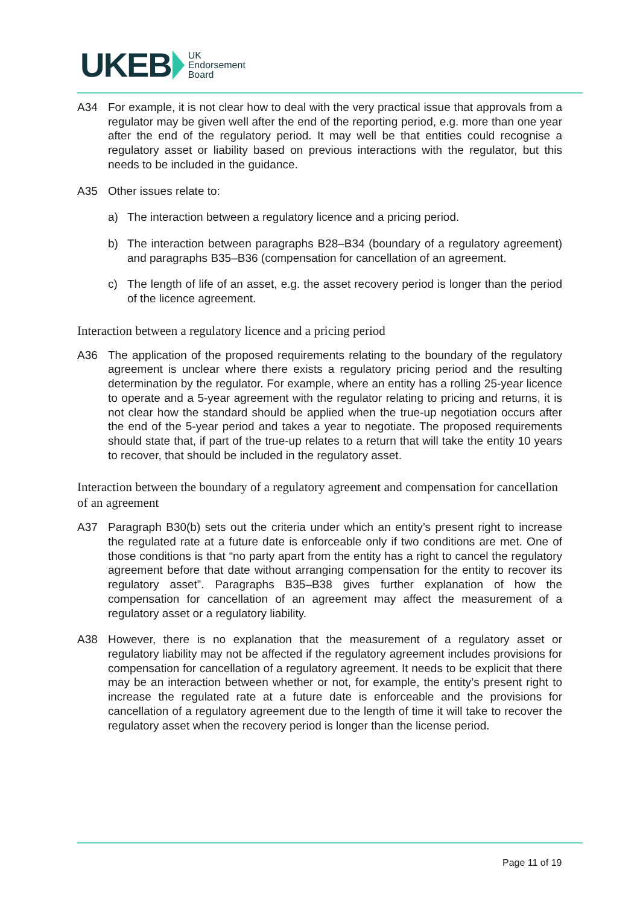UKEB UK
Endorsement
Board
A34 For example, it is not clear how to deal with the very practical issue that approvals from a regulator may be given well after the end of the reporting period, e.g. more than one year after the end of the regulatory period. It may well be that entities could recognise a regulatory asset or liability based on previous interactions with the regulator, but this needs to be included in the guidance.
A35 Other issues relate to:
a) The interaction between a regulatory licence and a pricing period.
b) The interaction between paragraphs B28–B34 (boundary of a regulatory agreement) and paragraphs B35–B36 (compensation for cancellation of an agreement.
c) The length of life of an asset, e.g. the asset recovery period is longer than the period of the licence agreement.
Interaction between a regulatory licence and a pricing period
A36 The application of the proposed requirements relating to the boundary of the regulatory agreement is unclear where there exists a regulatory pricing period and the resulting determination by the regulator. For example, where an entity has a rolling 25-year licence to operate and a 5-year agreement with the regulator relating to pricing and returns, it is not clear how the standard should be applied when the true-up negotiation occurs after the end of the 5-year period and takes a year to negotiate. The proposed requirements should state that, if part of the true-up relates to a return that will take the entity 10 years to recover, that should be included in the regulatory asset.
Interaction between the boundary of a regulatory agreement and compensation for cancellation of an agreement
A37 Paragraph B30(b) sets out the criteria under which an entity’s present right to increase the regulated rate at a future date is enforceable only if two conditions are met. One of those conditions is that “no party apart from the entity has a right to cancel the regulatory agreement before that date without arranging compensation for the entity to recover its regulatory asset”. Paragraphs B35–B38 gives further explanation of how the compensation for cancellation of an agreement may affect the measurement of a regulatory asset or a regulatory liability.
A38 However, there is no explanation that the measurement of a regulatory asset or regulatory liability may not be affected if the regulatory agreement includes provisions for compensation for cancellation of a regulatory agreement. It needs to be explicit that there may be an interaction between whether or not, for example, the entity’s present right to increase the regulated rate at a future date is enforceable and the provisions for cancellation of a regulatory agreement due to the length of time it will take to recover the regulatory asset when the recovery period is longer than the license period.
Page 11 of 19